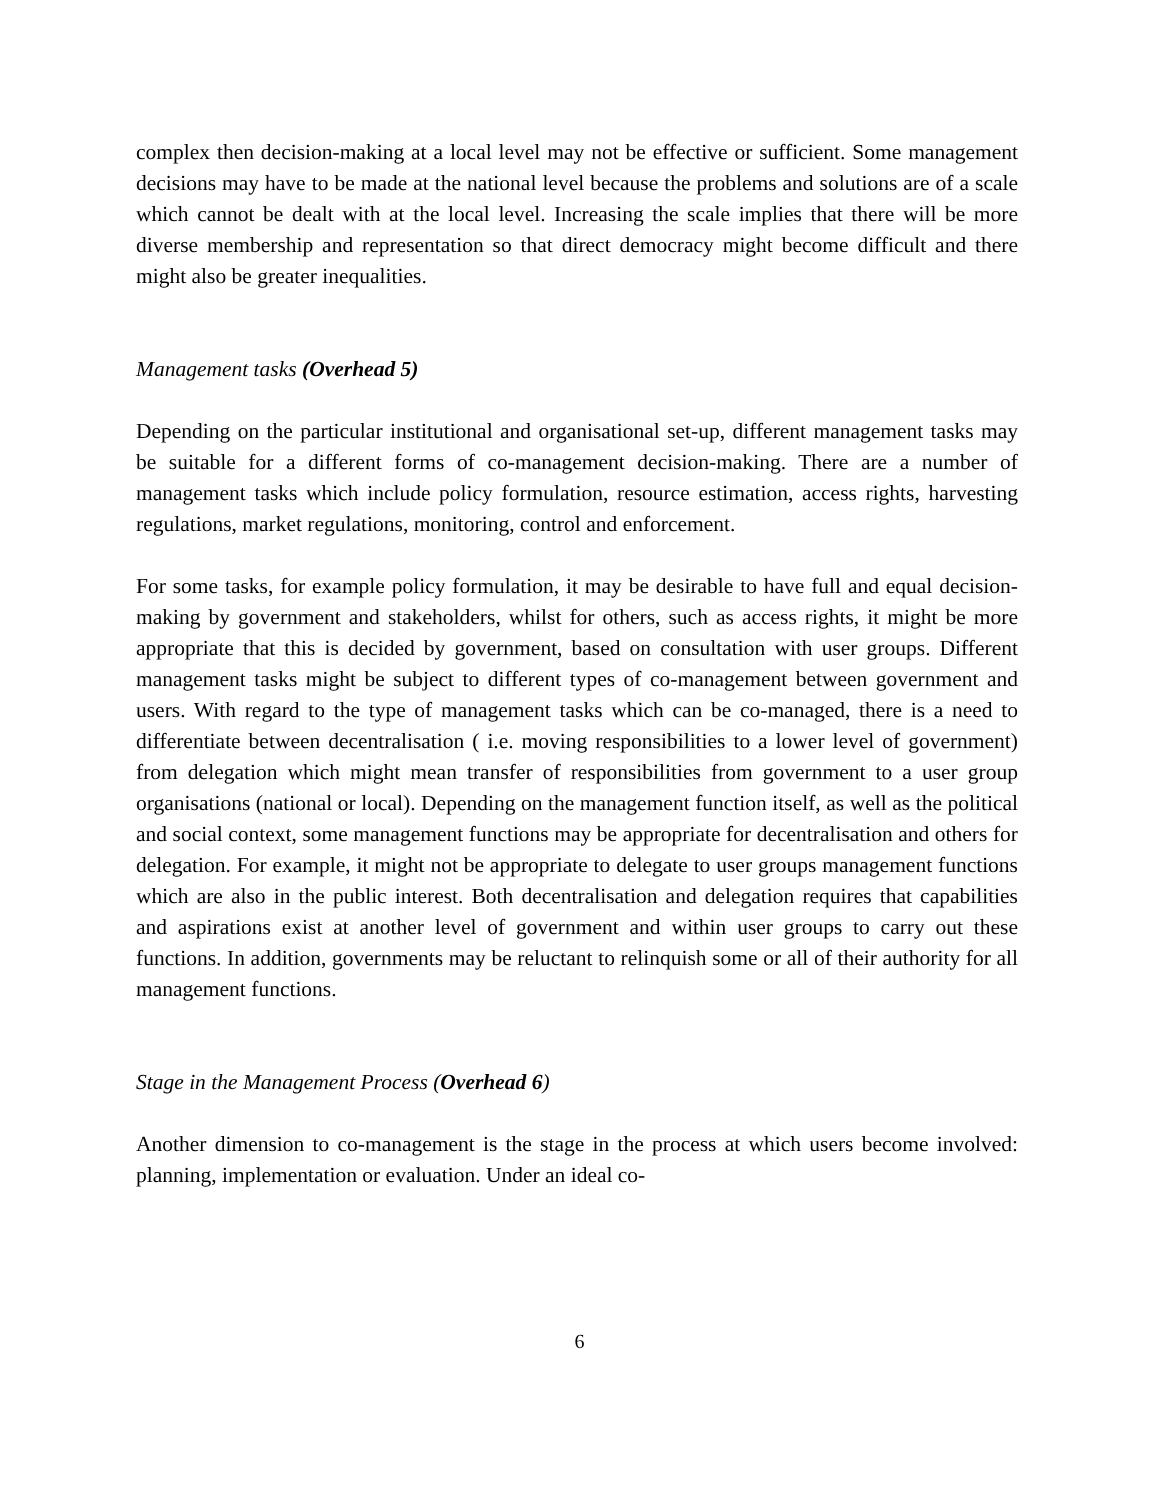complex then decision-making at a local level may not be effective or sufficient. Some management decisions may have to be made at the national level because the problems and solutions are of a scale which cannot be dealt with at the local level. Increasing the scale implies that there will be more diverse membership and representation so that direct democracy might become difficult and there might also be greater inequalities.
Management tasks (Overhead 5)
Depending on the particular institutional and organisational set-up, different management tasks may be suitable for a different forms of co-management decision-making. There are a number of management tasks which include policy formulation, resource estimation, access rights, harvesting regulations, market regulations, monitoring, control and enforcement.
For some tasks, for example policy formulation, it may be desirable to have full and equal decision-making by government and stakeholders, whilst for others, such as access rights, it might be more appropriate that this is decided by government, based on consultation with user groups. Different management tasks might be subject to different types of co-management between government and users. With regard to the type of management tasks which can be co-managed, there is a need to differentiate between decentralisation ( i.e. moving responsibilities to a lower level of government) from delegation which might mean transfer of responsibilities from government to a user group organisations (national or local). Depending on the management function itself, as well as the political and social context, some management functions may be appropriate for decentralisation and others for delegation. For example, it might not be appropriate to delegate to user groups management functions which are also in the public interest. Both decentralisation and delegation requires that capabilities and aspirations exist at another level of government and within user groups to carry out these functions. In addition, governments may be reluctant to relinquish some or all of their authority for all management functions.
Stage in the Management Process (Overhead 6)
Another dimension to co-management is the stage in the process at which users become involved: planning, implementation or evaluation. Under an ideal co-
6